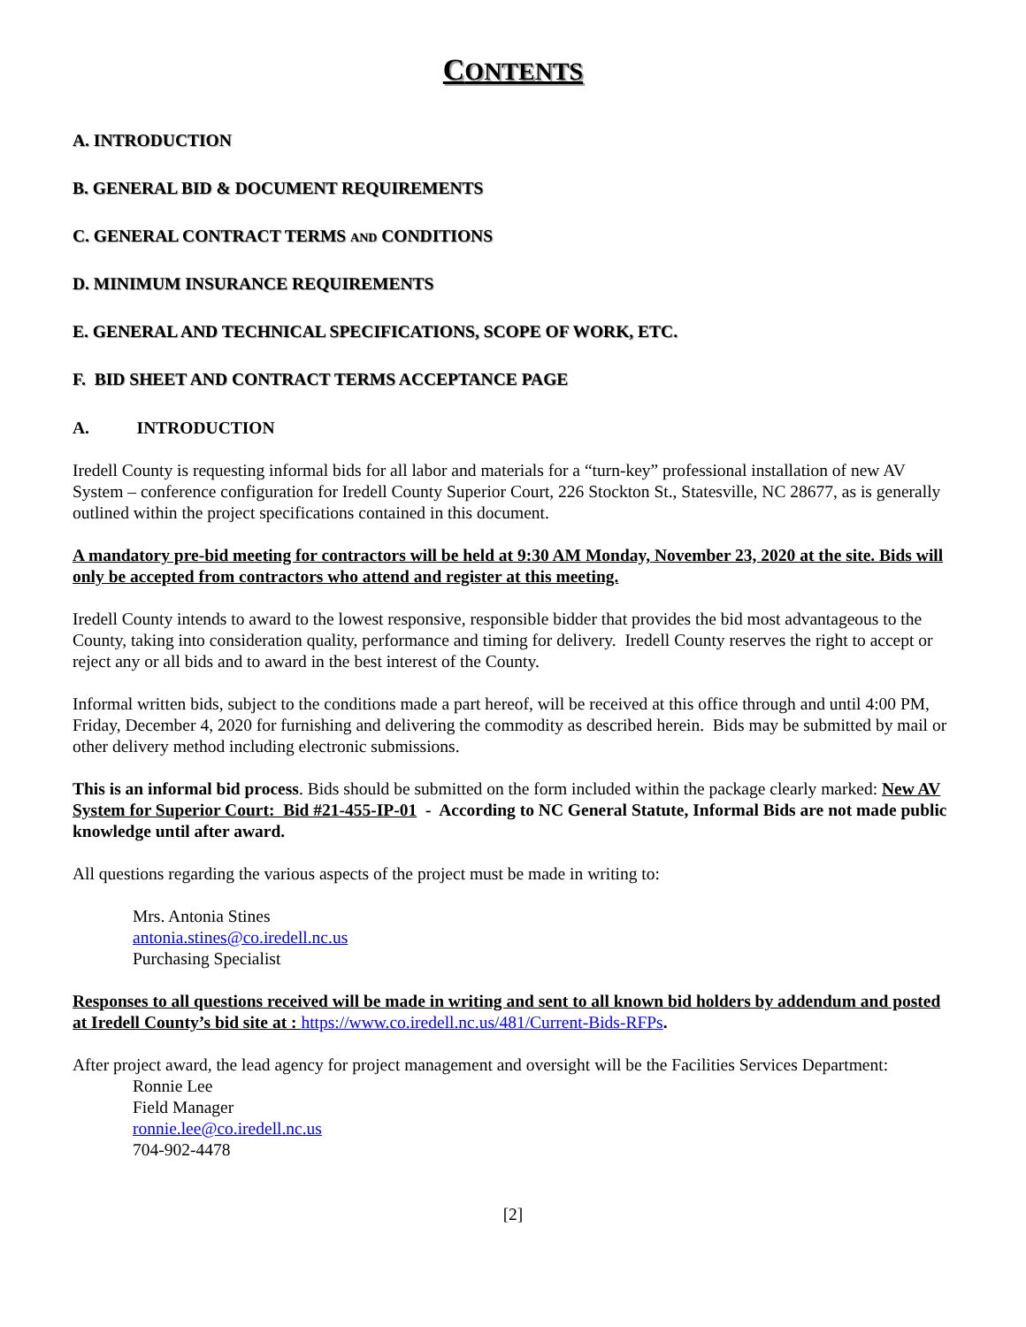CONTENTS
A. INTRODUCTION
B. GENERAL BID & DOCUMENT REQUIREMENTS
C. GENERAL CONTRACT TERMS AND CONDITIONS
D. MINIMUM INSURANCE REQUIREMENTS
E. GENERAL AND TECHNICAL SPECIFICATIONS, SCOPE OF WORK, ETC.
F. BID SHEET AND CONTRACT TERMS ACCEPTANCE PAGE
A. INTRODUCTION
Iredell County is requesting informal bids for all labor and materials for a “turn-key” professional installation of new AV System – conference configuration for Iredell County Superior Court, 226 Stockton St., Statesville, NC 28677, as is generally outlined within the project specifications contained in this document.
A mandatory pre-bid meeting for contractors will be held at 9:30 AM Monday, November 23, 2020 at the site. Bids will only be accepted from contractors who attend and register at this meeting.
Iredell County intends to award to the lowest responsive, responsible bidder that provides the bid most advantageous to the County, taking into consideration quality, performance and timing for delivery. Iredell County reserves the right to accept or reject any or all bids and to award in the best interest of the County.
Informal written bids, subject to the conditions made a part hereof, will be received at this office through and until 4:00 PM, Friday, December 4, 2020 for furnishing and delivering the commodity as described herein. Bids may be submitted by mail or other delivery method including electronic submissions.
This is an informal bid process. Bids should be submitted on the form included within the package clearly marked: New AV System for Superior Court: Bid #21-455-IP-01 - According to NC General Statute, Informal Bids are not made public knowledge until after award.
All questions regarding the various aspects of the project must be made in writing to:
Mrs. Antonia Stines
antonia.stines@co.iredell.nc.us
Purchasing Specialist
Responses to all questions received will be made in writing and sent to all known bid holders by addendum and posted at Iredell County’s bid site at : https://www.co.iredell.nc.us/481/Current-Bids-RFPs.
After project award, the lead agency for project management and oversight will be the Facilities Services Department:
Ronnie Lee
Field Manager
ronnie.lee@co.iredell.nc.us
704-902-4478
[2]